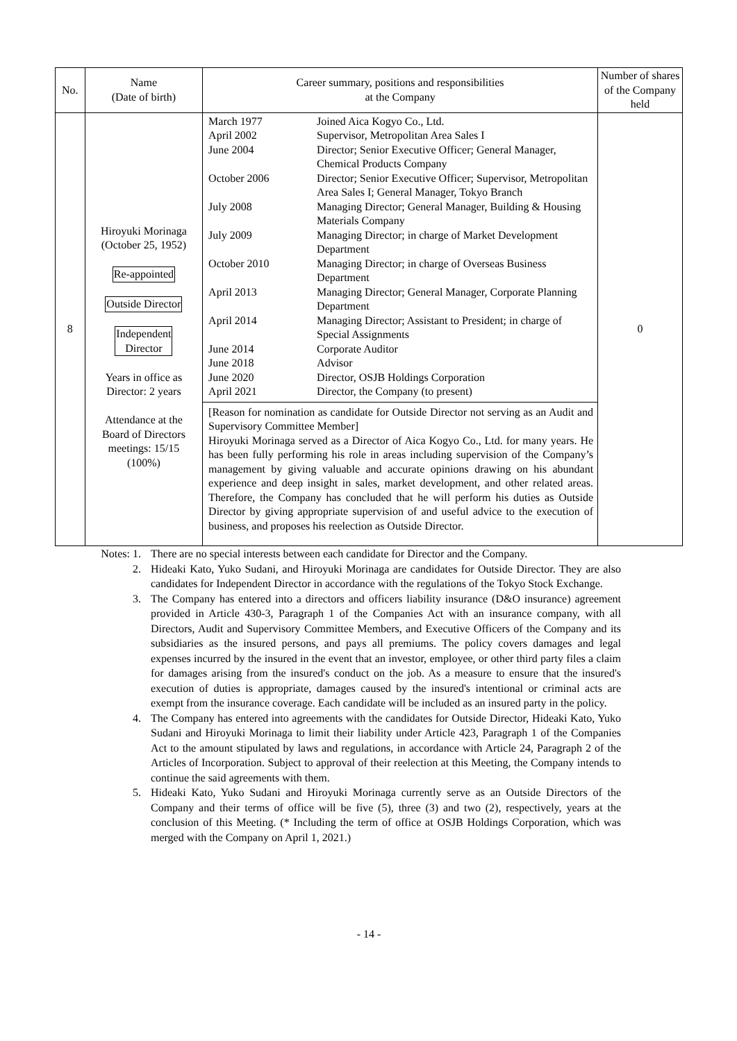| No. | Name (Date of birth) | Career summary, positions and responsibilities at the Company | Number of shares of the Company held |
| --- | --- | --- | --- |
| 8 | Hiroyuki Morinaga (October 25, 1952) Re-appointed Outside Director Independent Director Years in office as Director: 2 years Attendance at the Board of Directors meetings: 15/15 (100%) | / March 1977 / Joined Aica Kogyo Co., Ltd. / / April 2002 / Supervisor, Metropolitan Area Sales I / / June 2004 / Director; Senior Executive Officer; General Manager, Chemical Products Company / / October 2006 / Director; Senior Executive Officer; Supervisor, Metropolitan Area Sales I; General Manager, Tokyo Branch / / July 2008 / Managing Director; General Manager, Building & Housing Materials Company / / July 2009 / Managing Director; in charge of Market Development Department / / October 2010 / Managing Director; in charge of Overseas Business Department / / April 2013 / Managing Director; General Manager, Corporate Planning Department / / April 2014 / Managing Director; Assistant to President; in charge of Special Assignments / / June 2014 / Corporate Auditor / / June 2018 / Advisor / / June 2020 / Director, OSJB Holdings Corporation / / April 2021 / Director, the Company (to present) / [Reason for nomination as candidate for Outside Director not serving as an Audit and Supervisory Committee Member] Hiroyuki Morinaga served as a Director of Aica Kogyo Co., Ltd. for many years. He has been fully performing his role in areas including supervision of the Company’s management by giving valuable and accurate opinions drawing on his abundant experience and deep insight in sales, market development, and other related areas. Therefore, the Company has concluded that he will perform his duties as Outside Director by giving appropriate supervision of and useful advice to the execution of business, and proposes his reelection as Outside Director. | 0 |
Notes: 1. There are no special interests between each candidate for Director and the Company.
2. Hideaki Kato, Yuko Sudani, and Hiroyuki Morinaga are candidates for Outside Director. They are also candidates for Independent Director in accordance with the regulations of the Tokyo Stock Exchange.
3. The Company has entered into a directors and officers liability insurance (D&O insurance) agreement provided in Article 430-3, Paragraph 1 of the Companies Act with an insurance company, with all Directors, Audit and Supervisory Committee Members, and Executive Officers of the Company and its subsidiaries as the insured persons, and pays all premiums. The policy covers damages and legal expenses incurred by the insured in the event that an investor, employee, or other third party files a claim for damages arising from the insured's conduct on the job. As a measure to ensure that the insured's execution of duties is appropriate, damages caused by the insured's intentional or criminal acts are exempt from the insurance coverage. Each candidate will be included as an insured party in the policy.
4. The Company has entered into agreements with the candidates for Outside Director, Hideaki Kato, Yuko Sudani and Hiroyuki Morinaga to limit their liability under Article 423, Paragraph 1 of the Companies Act to the amount stipulated by laws and regulations, in accordance with Article 24, Paragraph 2 of the Articles of Incorporation. Subject to approval of their reelection at this Meeting, the Company intends to continue the said agreements with them.
5. Hideaki Kato, Yuko Sudani and Hiroyuki Morinaga currently serve as an Outside Directors of the Company and their terms of office will be five (5), three (3) and two (2), respectively, years at the conclusion of this Meeting. (* Including the term of office at OSJB Holdings Corporation, which was merged with the Company on April 1, 2021.)
- 14 -